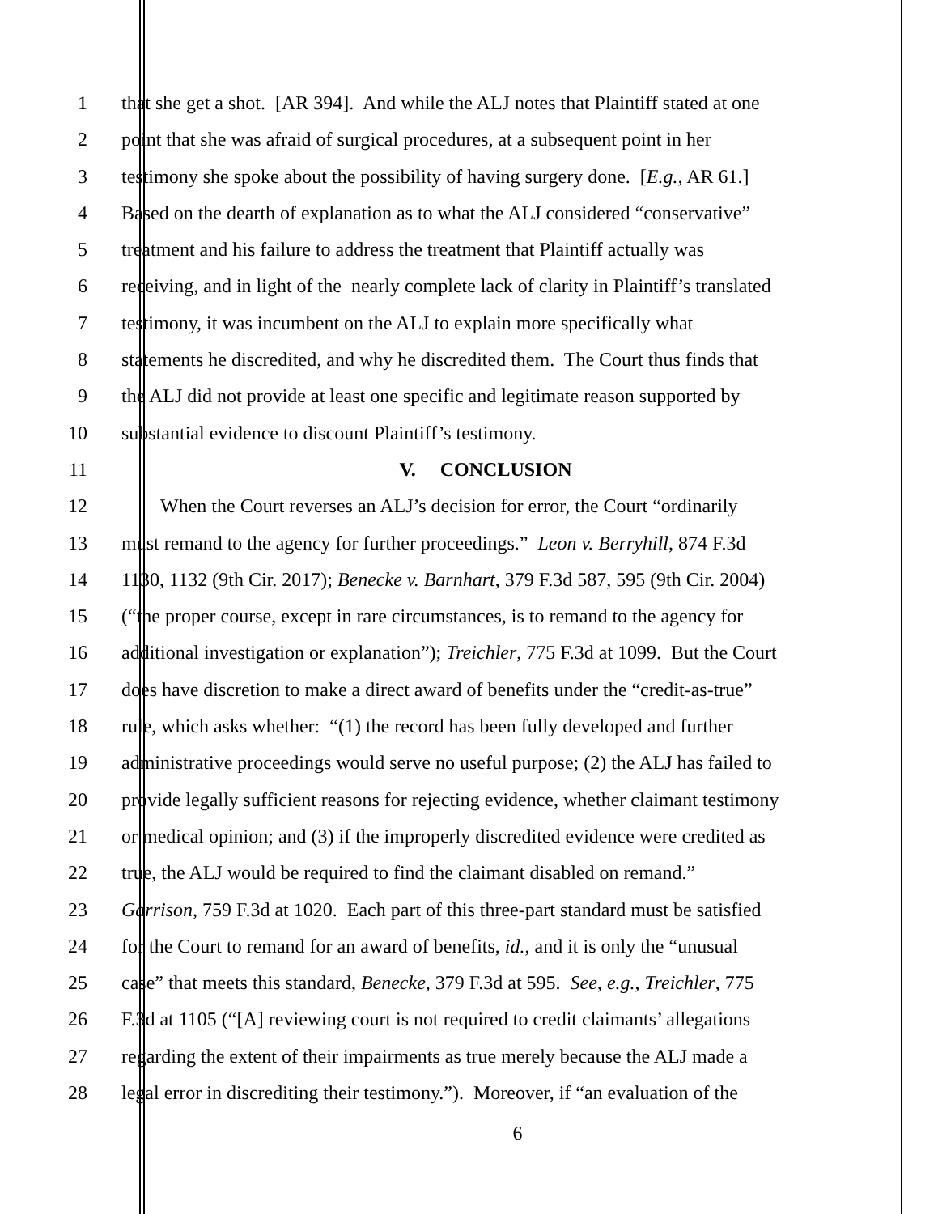1 that she get a shot. [AR 394]. And while the ALJ notes that Plaintiff stated at one
2 point that she was afraid of surgical procedures, at a subsequent point in her
3 testimony she spoke about the possibility of having surgery done. [E.g., AR 61.]
4 Based on the dearth of explanation as to what the ALJ considered “conservative”
5 treatment and his failure to address the treatment that Plaintiff actually was
6 receiving, and in light of the nearly complete lack of clarity in Plaintiff’s translated
7 testimony, it was incumbent on the ALJ to explain more specifically what
8 statements he discredited, and why he discredited them. The Court thus finds that
9 the ALJ did not provide at least one specific and legitimate reason supported by
10 substantial evidence to discount Plaintiff’s testimony.
11 V. CONCLUSION
12 When the Court reverses an ALJ’s decision for error, the Court “ordinarily
13 must remand to the agency for further proceedings.” Leon v. Berryhill, 874 F.3d
14 1130, 1132 (9th Cir. 2017); Benecke v. Barnhart, 379 F.3d 587, 595 (9th Cir. 2004)
15 (“the proper course, except in rare circumstances, is to remand to the agency for
16 additional investigation or explanation”); Treichler, 775 F.3d at 1099. But the Court
17 does have discretion to make a direct award of benefits under the “credit-as-true”
18 rule, which asks whether: “(1) the record has been fully developed and further
19 administrative proceedings would serve no useful purpose; (2) the ALJ has failed to
20 provide legally sufficient reasons for rejecting evidence, whether claimant testimony
21 or medical opinion; and (3) if the improperly discredited evidence were credited as
22 true, the ALJ would be required to find the claimant disabled on remand.”
23 Garrison, 759 F.3d at 1020. Each part of this three-part standard must be satisfied
24 for the Court to remand for an award of benefits, id., and it is only the “unusual
25 case” that meets this standard, Benecke, 379 F.3d at 595. See, e.g., Treichler, 775
26 F.3d at 1105 (“[A] reviewing court is not required to credit claimants’ allegations
27 regarding the extent of their impairments as true merely because the ALJ made a
28 legal error in discrediting their testimony.”). Moreover, if “an evaluation of the
6